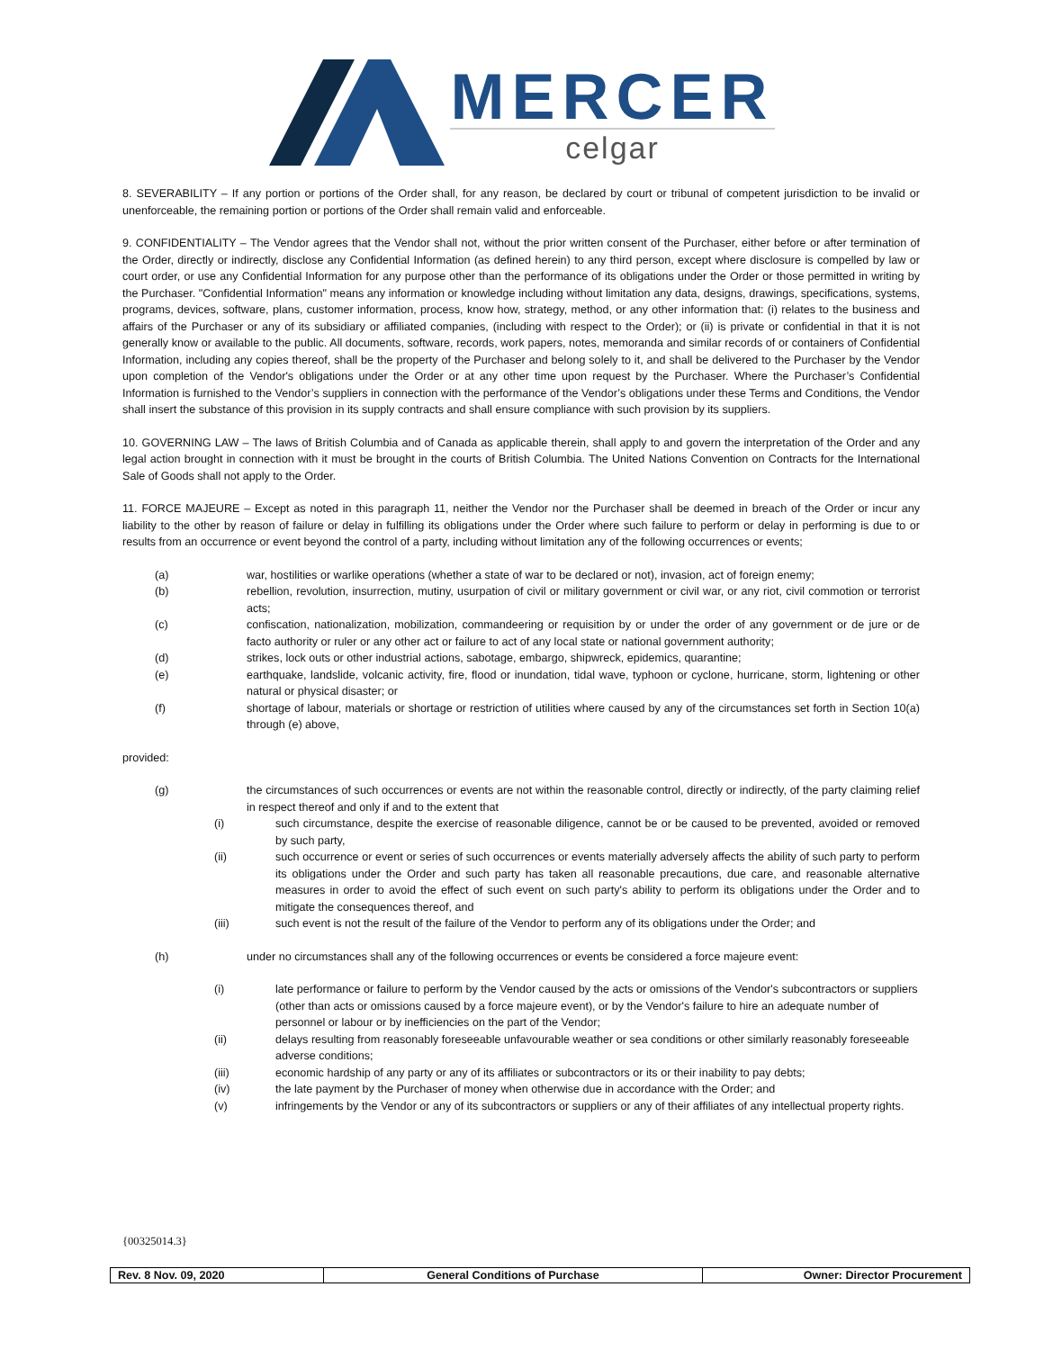MERCER
celgar
8. SEVERABILITY – If any portion or portions of the Order shall, for any reason, be declared by court or tribunal of competent jurisdiction to be invalid or unenforceable, the remaining portion or portions of the Order shall remain valid and enforceable.
9. CONFIDENTIALITY – The Vendor agrees that the Vendor shall not, without the prior written consent of the Purchaser, either before or after termination of the Order, directly or indirectly, disclose any Confidential Information (as defined herein) to any third person, except where disclosure is compelled by law or court order, or use any Confidential Information for any purpose other than the performance of its obligations under the Order or those permitted in writing by the Purchaser. "Confidential Information" means any information or knowledge including without limitation any data, designs, drawings, specifications, systems, programs, devices, software, plans, customer information, process, know how, strategy, method, or any other information that: (i) relates to the business and affairs of the Purchaser or any of its subsidiary or affiliated companies, (including with respect to the Order); or (ii) is private or confidential in that it is not generally know or available to the public. All documents, software, records, work papers, notes, memoranda and similar records of or containers of Confidential Information, including any copies thereof, shall be the property of the Purchaser and belong solely to it, and shall be delivered to the Purchaser by the Vendor upon completion of the Vendor's obligations under the Order or at any other time upon request by the Purchaser. Where the Purchaser’s Confidential Information is furnished to the Vendor’s suppliers in connection with the performance of the Vendor’s obligations under these Terms and Conditions, the Vendor shall insert the substance of this provision in its supply contracts and shall ensure compliance with such provision by its suppliers.
10. GOVERNING LAW – The laws of British Columbia and of Canada as applicable therein, shall apply to and govern the interpretation of the Order and any legal action brought in connection with it must be brought in the courts of British Columbia. The United Nations Convention on Contracts for the International Sale of Goods shall not apply to the Order.
11. FORCE MAJEURE – Except as noted in this paragraph 11, neither the Vendor nor the Purchaser shall be deemed in breach of the Order or incur any liability to the other by reason of failure or delay in fulfilling its obligations under the Order where such failure to perform or delay in performing is due to or results from an occurrence or event beyond the control of a party, including without limitation any of the following occurrences or events;
(a) war, hostilities or warlike operations (whether a state of war to be declared or not), invasion, act of foreign enemy;
(b) rebellion, revolution, insurrection, mutiny, usurpation of civil or military government or civil war, or any riot, civil commotion or terrorist acts;
(c) confiscation, nationalization, mobilization, commandeering or requisition by or under the order of any government or de jure or de facto authority or ruler or any other act or failure to act of any local state or national government authority;
(d) strikes, lock outs or other industrial actions, sabotage, embargo, shipwreck, epidemics, quarantine;
(e) earthquake, landslide, volcanic activity, fire, flood or inundation, tidal wave, typhoon or cyclone, hurricane, storm, lightening or other natural or physical disaster; or
(f) shortage of labour, materials or shortage or restriction of utilities where caused by any of the circumstances set forth in Section 10(a) through (e) above,
provided:
(g) the circumstances of such occurrences or events are not within the reasonable control, directly or indirectly, of the party claiming relief in respect thereof and only if and to the extent that
(i) such circumstance, despite the exercise of reasonable diligence, cannot be or be caused to be prevented, avoided or removed by such party,
(ii) such occurrence or event or series of such occurrences or events materially adversely affects the ability of such party to perform its obligations under the Order and such party has taken all reasonable precautions, due care, and reasonable alternative measures in order to avoid the effect of such event on such party's ability to perform its obligations under the Order and to mitigate the consequences thereof, and
(iii) such event is not the result of the failure of the Vendor to perform any of its obligations under the Order; and
(h) under no circumstances shall any of the following occurrences or events be considered a force majeure event:
(i) late performance or failure to perform by the Vendor caused by the acts or omissions of the Vendor's subcontractors or suppliers (other than acts or omissions caused by a force majeure event), or by the Vendor's failure to hire an adequate number of personnel or labour or by inefficiencies on the part of the Vendor;
(ii) delays resulting from reasonably foreseeable unfavourable weather or sea conditions or other similarly reasonably foreseeable adverse conditions;
(iii) economic hardship of any party or any of its affiliates or subcontractors or its or their inability to pay debts;
(iv) the late payment by the Purchaser of money when otherwise due in accordance with the Order; and
(v) infringements by the Vendor or any of its subcontractors or suppliers or any of their affiliates of any intellectual property rights.
{00325014.3}
| Rev. 8 Nov. 09, 2020 | General Conditions of Purchase | Owner: Director Procurement |